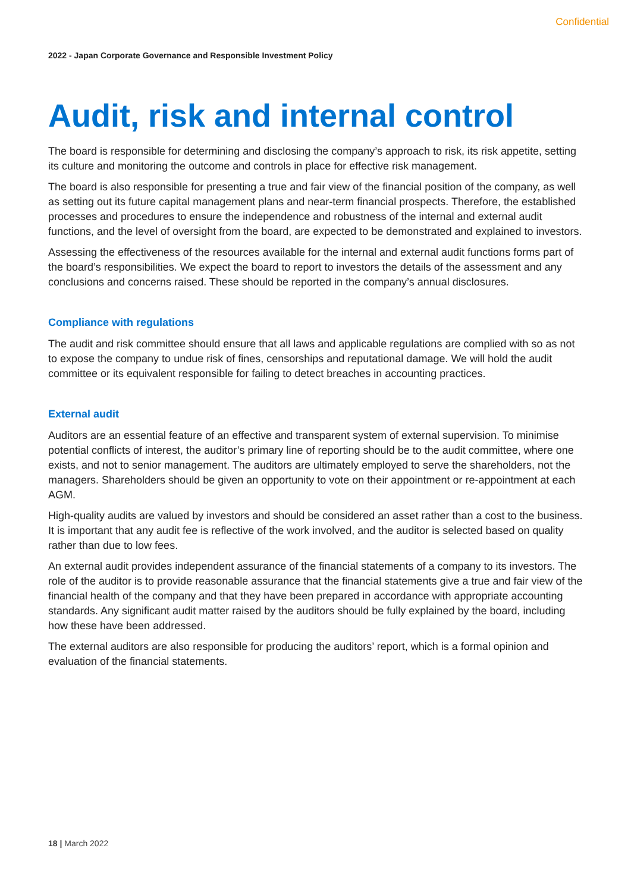Confidential
2022 - Japan Corporate Governance and Responsible Investment Policy
Audit, risk and internal control
The board is responsible for determining and disclosing the company’s approach to risk, its risk appetite, setting its culture and monitoring the outcome and controls in place for effective risk management.
The board is also responsible for presenting a true and fair view of the financial position of the company, as well as setting out its future capital management plans and near-term financial prospects. Therefore, the established processes and procedures to ensure the independence and robustness of the internal and external audit functions, and the level of oversight from the board, are expected to be demonstrated and explained to investors.
Assessing the effectiveness of the resources available for the internal and external audit functions forms part of the board’s responsibilities. We expect the board to report to investors the details of the assessment and any conclusions and concerns raised. These should be reported in the company’s annual disclosures.
Compliance with regulations
The audit and risk committee should ensure that all laws and applicable regulations are complied with so as not to expose the company to undue risk of fines, censorships and reputational damage. We will hold the audit committee or its equivalent responsible for failing to detect breaches in accounting practices.
External audit
Auditors are an essential feature of an effective and transparent system of external supervision. To minimise potential conflicts of interest, the auditor’s primary line of reporting should be to the audit committee, where one exists, and not to senior management. The auditors are ultimately employed to serve the shareholders, not the managers. Shareholders should be given an opportunity to vote on their appointment or re-appointment at each AGM.
High-quality audits are valued by investors and should be considered an asset rather than a cost to the business. It is important that any audit fee is reflective of the work involved, and the auditor is selected based on quality rather than due to low fees.
An external audit provides independent assurance of the financial statements of a company to its investors. The role of the auditor is to provide reasonable assurance that the financial statements give a true and fair view of the financial health of the company and that they have been prepared in accordance with appropriate accounting standards. Any significant audit matter raised by the auditors should be fully explained by the board, including how these have been addressed.
The external auditors are also responsible for producing the auditors’ report, which is a formal opinion and evaluation of the financial statements.
18 | March 2022